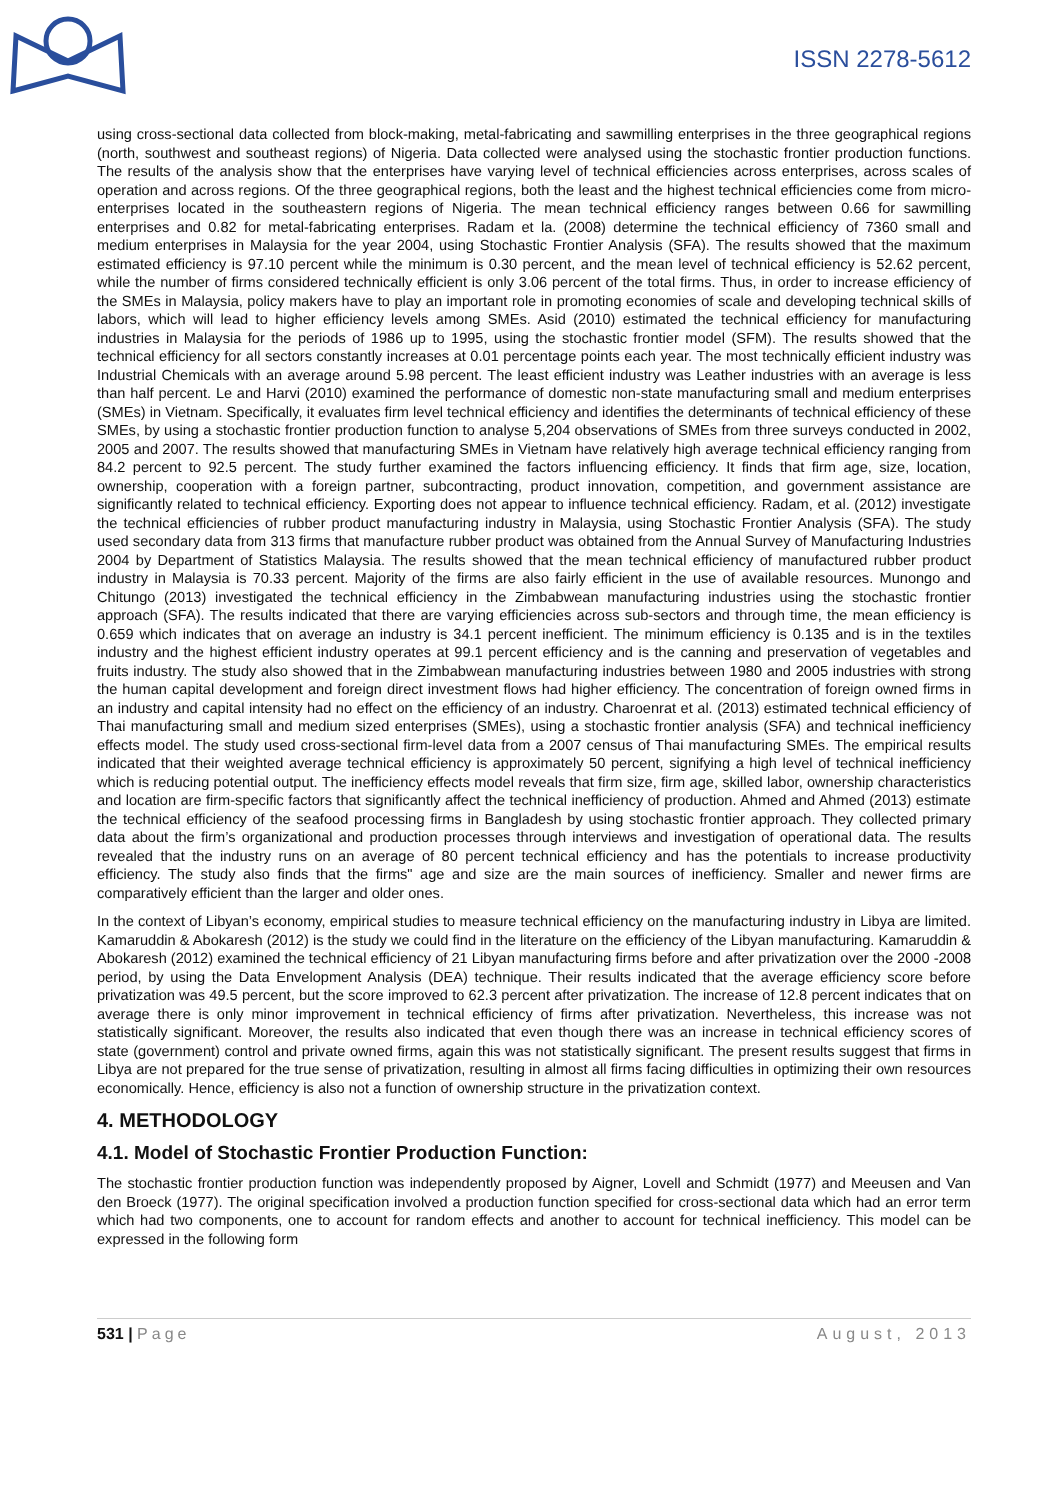ISSN 2278-5612
using cross-sectional data collected from block-making, metal-fabricating and sawmilling enterprises in the three geographical regions (north, southwest and southeast regions) of Nigeria. Data collected were analysed using the stochastic frontier production functions. The results of the analysis show that the enterprises have varying level of technical efficiencies across enterprises, across scales of operation and across regions. Of the three geographical regions, both the least and the highest technical efficiencies come from micro-enterprises located in the southeastern regions of Nigeria. The mean technical efficiency ranges between 0.66 for sawmilling enterprises and 0.82 for metal-fabricating enterprises. Radam et la. (2008) determine the technical efficiency of 7360 small and medium enterprises in Malaysia for the year 2004, using Stochastic Frontier Analysis (SFA). The results showed that the maximum estimated efficiency is 97.10 percent while the minimum is 0.30 percent, and the mean level of technical efficiency is 52.62 percent, while the number of firms considered technically efficient is only 3.06 percent of the total firms. Thus, in order to increase efficiency of the SMEs in Malaysia, policy makers have to play an important role in promoting economies of scale and developing technical skills of labors, which will lead to higher efficiency levels among SMEs. Asid (2010) estimated the technical efficiency for manufacturing industries in Malaysia for the periods of 1986 up to 1995, using the stochastic frontier model (SFM). The results showed that the technical efficiency for all sectors constantly increases at 0.01 percentage points each year. The most technically efficient industry was Industrial Chemicals with an average around 5.98 percent. The least efficient industry was Leather industries with an average is less than half percent. Le and Harvi (2010) examined the performance of domestic non-state manufacturing small and medium enterprises (SMEs) in Vietnam. Specifically, it evaluates firm level technical efficiency and identifies the determinants of technical efficiency of these SMEs, by using a stochastic frontier production function to analyse 5,204 observations of SMEs from three surveys conducted in 2002, 2005 and 2007. The results showed that manufacturing SMEs in Vietnam have relatively high average technical efficiency ranging from 84.2 percent to 92.5 percent. The study further examined the factors influencing efficiency. It finds that firm age, size, location, ownership, cooperation with a foreign partner, subcontracting, product innovation, competition, and government assistance are significantly related to technical efficiency. Exporting does not appear to influence technical efficiency. Radam, et al. (2012) investigate the technical efficiencies of rubber product manufacturing industry in Malaysia, using Stochastic Frontier Analysis (SFA). The study used secondary data from 313 firms that manufacture rubber product was obtained from the Annual Survey of Manufacturing Industries 2004 by Department of Statistics Malaysia. The results showed that the mean technical efficiency of manufactured rubber product industry in Malaysia is 70.33 percent. Majority of the firms are also fairly efficient in the use of available resources. Munongo and Chitungo (2013) investigated the technical efficiency in the Zimbabwean manufacturing industries using the stochastic frontier approach (SFA). The results indicated that there are varying efficiencies across sub-sectors and through time, the mean efficiency is 0.659 which indicates that on average an industry is 34.1 percent inefficient. The minimum efficiency is 0.135 and is in the textiles industry and the highest efficient industry operates at 99.1 percent efficiency and is the canning and preservation of vegetables and fruits industry. The study also showed that in the Zimbabwean manufacturing industries between 1980 and 2005 industries with strong the human capital development and foreign direct investment flows had higher efficiency. The concentration of foreign owned firms in an industry and capital intensity had no effect on the efficiency of an industry. Charoenrat et al. (2013) estimated technical efficiency of Thai manufacturing small and medium sized enterprises (SMEs), using a stochastic frontier analysis (SFA) and technical inefficiency effects model. The study used cross-sectional firm-level data from a 2007 census of Thai manufacturing SMEs. The empirical results indicated that their weighted average technical efficiency is approximately 50 percent, signifying a high level of technical inefficiency which is reducing potential output. The inefficiency effects model reveals that firm size, firm age, skilled labor, ownership characteristics and location are firm-specific factors that significantly affect the technical inefficiency of production. Ahmed and Ahmed (2013) estimate the technical efficiency of the seafood processing firms in Bangladesh by using stochastic frontier approach. They collected primary data about the firm’s organizational and production processes through interviews and investigation of operational data. The results revealed that the industry runs on an average of 80 percent technical efficiency and has the potentials to increase productivity efficiency. The study also finds that the firms" age and size are the main sources of inefficiency. Smaller and newer firms are comparatively efficient than the larger and older ones.
In the context of Libyan’s economy, empirical studies to measure technical efficiency on the manufacturing industry in Libya are limited. Kamaruddin & Abokaresh (2012) is the study we could find in the literature on the efficiency of the Libyan manufacturing. Kamaruddin & Abokaresh (2012) examined the technical efficiency of 21 Libyan manufacturing firms before and after privatization over the 2000 -2008 period, by using the Data Envelopment Analysis (DEA) technique. Their results indicated that the average efficiency score before privatization was 49.5 percent, but the score improved to 62.3 percent after privatization. The increase of 12.8 percent indicates that on average there is only minor improvement in technical efficiency of firms after privatization. Nevertheless, this increase was not statistically significant. Moreover, the results also indicated that even though there was an increase in technical efficiency scores of state (government) control and private owned firms, again this was not statistically significant. The present results suggest that firms in Libya are not prepared for the true sense of privatization, resulting in almost all firms facing difficulties in optimizing their own resources economically. Hence, efficiency is also not a function of ownership structure in the privatization context.
4. METHODOLOGY
4.1. Model of Stochastic Frontier Production Function:
The stochastic frontier production function was independently proposed by Aigner, Lovell and Schmidt (1977) and Meeusen and Van den Broeck (1977). The original specification involved a production function specified for cross-sectional data which had an error term which had two components, one to account for random effects and another to account for technical inefficiency. This model can be expressed in the following form
531 | Page August, 2013